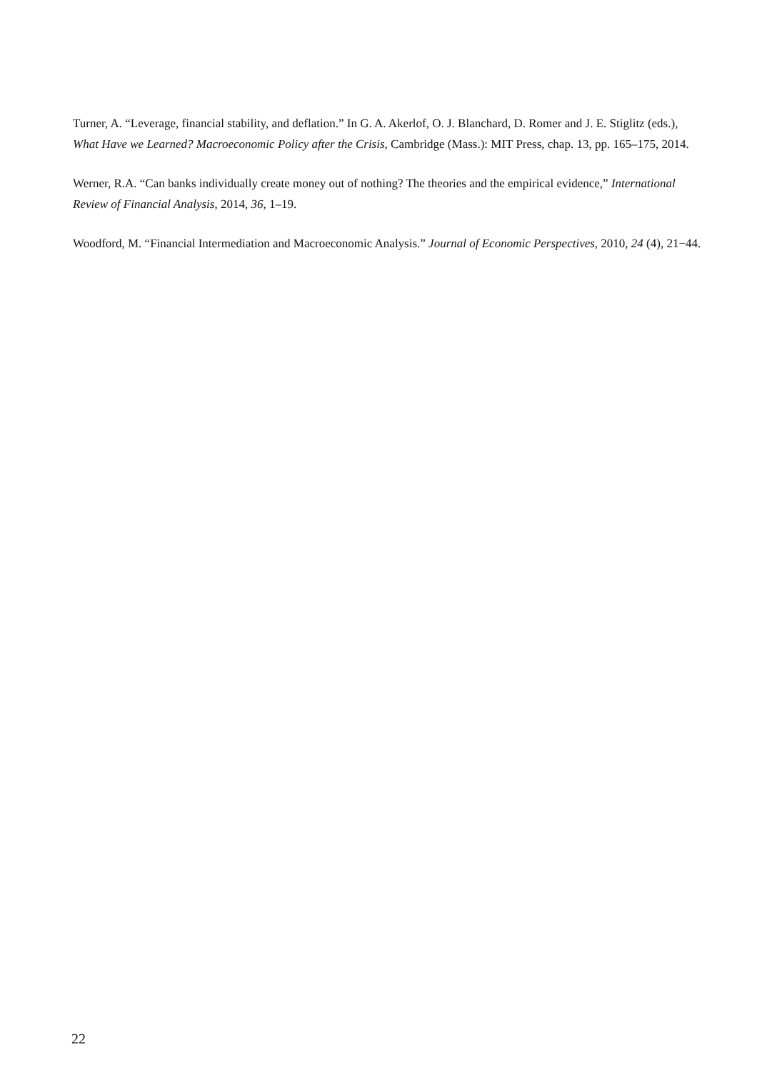Turner, A. “Leverage, financial stability, and deflation.” In G. A. Akerlof, O. J. Blanchard, D. Romer and J. E. Stiglitz (eds.), What Have we Learned? Macroeconomic Policy after the Crisis, Cambridge (Mass.): MIT Press, chap. 13, pp. 165–175, 2014.
Werner, R.A. “Can banks individually create money out of nothing? The theories and the empirical evidence,” International Review of Financial Analysis, 2014, 36, 1–19.
Woodford, M. “Financial Intermediation and Macroeconomic Analysis.” Journal of Economic Perspectives, 2010, 24 (4), 21−44.
22